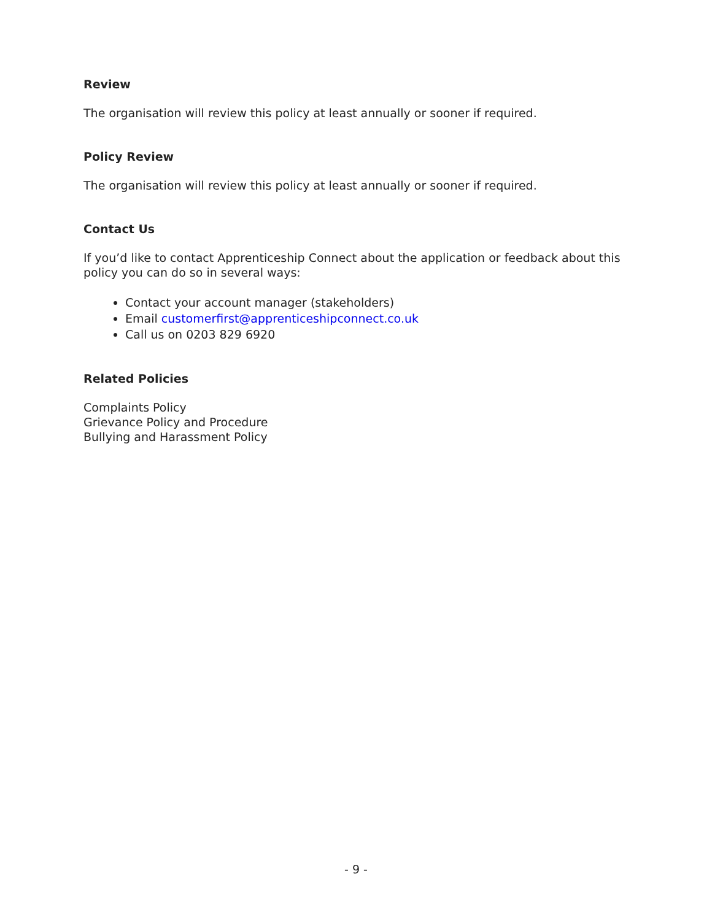Review
The organisation will review this policy at least annually or sooner if required.
Policy Review
The organisation will review this policy at least annually or sooner if required.
Contact Us
If you’d like to contact Apprenticeship Connect about the application or feedback about this policy you can do so in several ways:
Contact your account manager (stakeholders)
Email customerfirst@apprenticeshipconnect.co.uk
Call us on 0203 829 6920
Related Policies
Complaints Policy
Grievance Policy and Procedure
Bullying and Harassment Policy
- 9 -